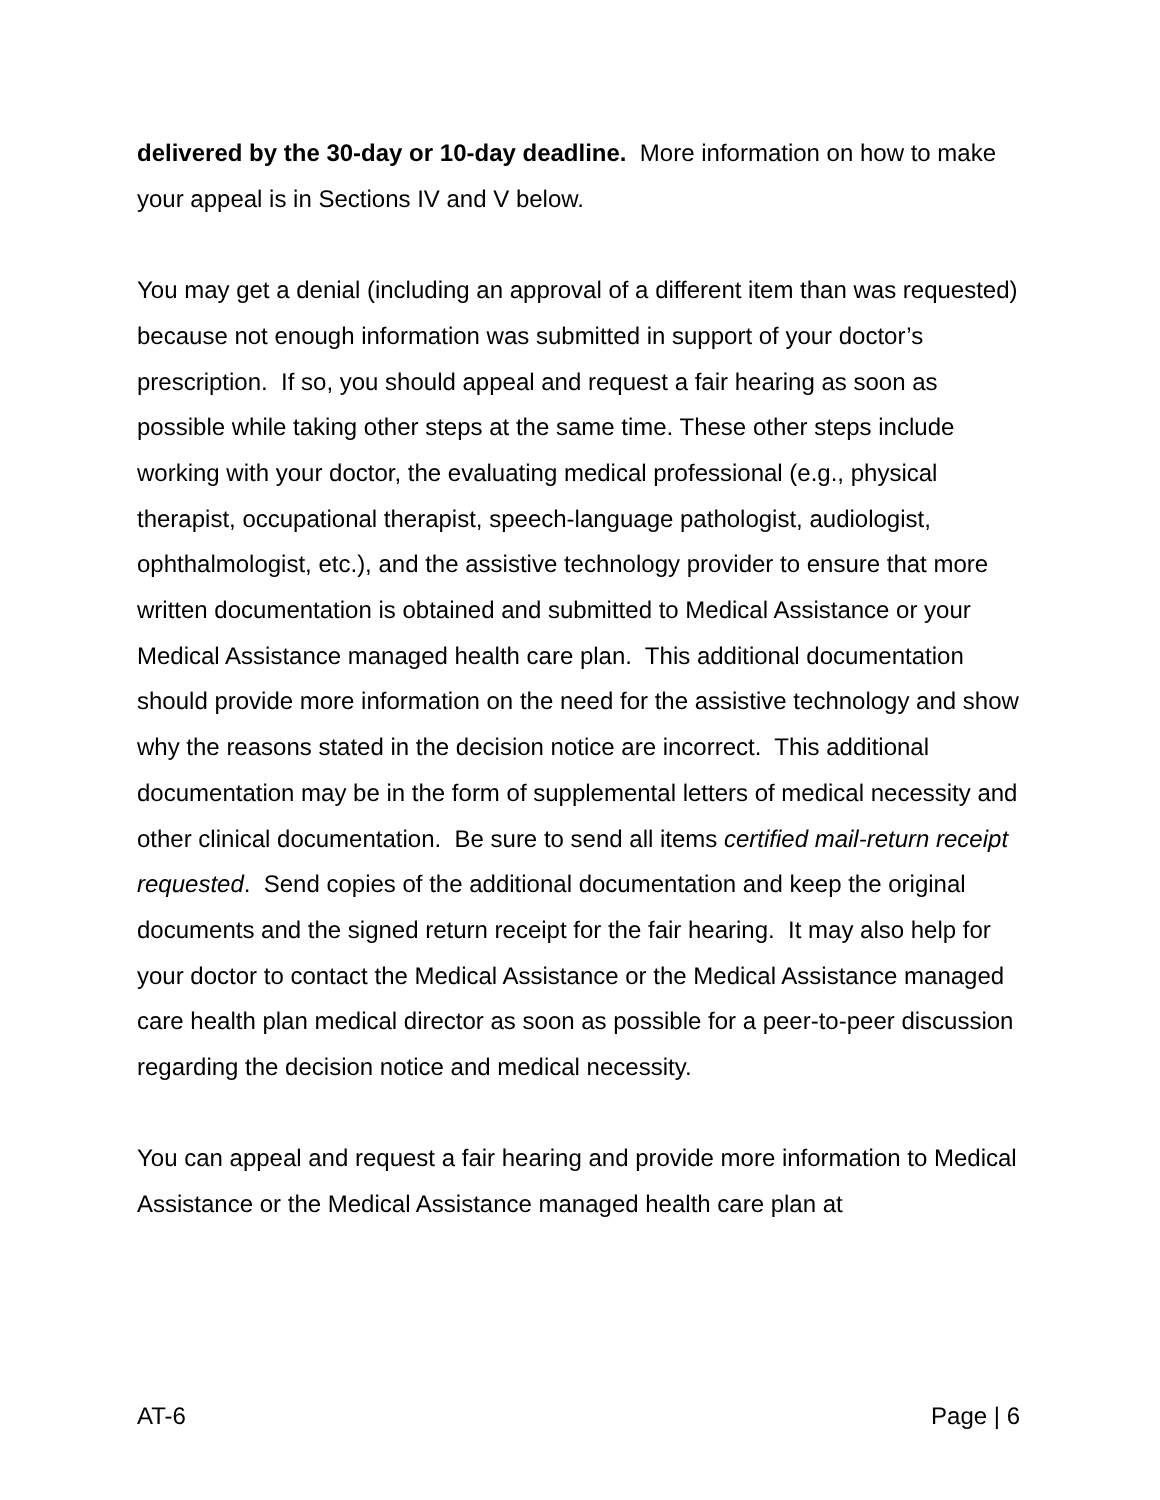delivered by the 30-day or 10-day deadline. More information on how to make your appeal is in Sections IV and V below.
You may get a denial (including an approval of a different item than was requested) because not enough information was submitted in support of your doctor’s prescription. If so, you should appeal and request a fair hearing as soon as possible while taking other steps at the same time. These other steps include working with your doctor, the evaluating medical professional (e.g., physical therapist, occupational therapist, speech-language pathologist, audiologist, ophthalmologist, etc.), and the assistive technology provider to ensure that more written documentation is obtained and submitted to Medical Assistance or your Medical Assistance managed health care plan. This additional documentation should provide more information on the need for the assistive technology and show why the reasons stated in the decision notice are incorrect. This additional documentation may be in the form of supplemental letters of medical necessity and other clinical documentation. Be sure to send all items certified mail-return receipt requested. Send copies of the additional documentation and keep the original documents and the signed return receipt for the fair hearing. It may also help for your doctor to contact the Medical Assistance or the Medical Assistance managed care health plan medical director as soon as possible for a peer-to-peer discussion regarding the decision notice and medical necessity.
You can appeal and request a fair hearing and provide more information to Medical Assistance or the Medical Assistance managed health care plan at
AT-6 Page | 6